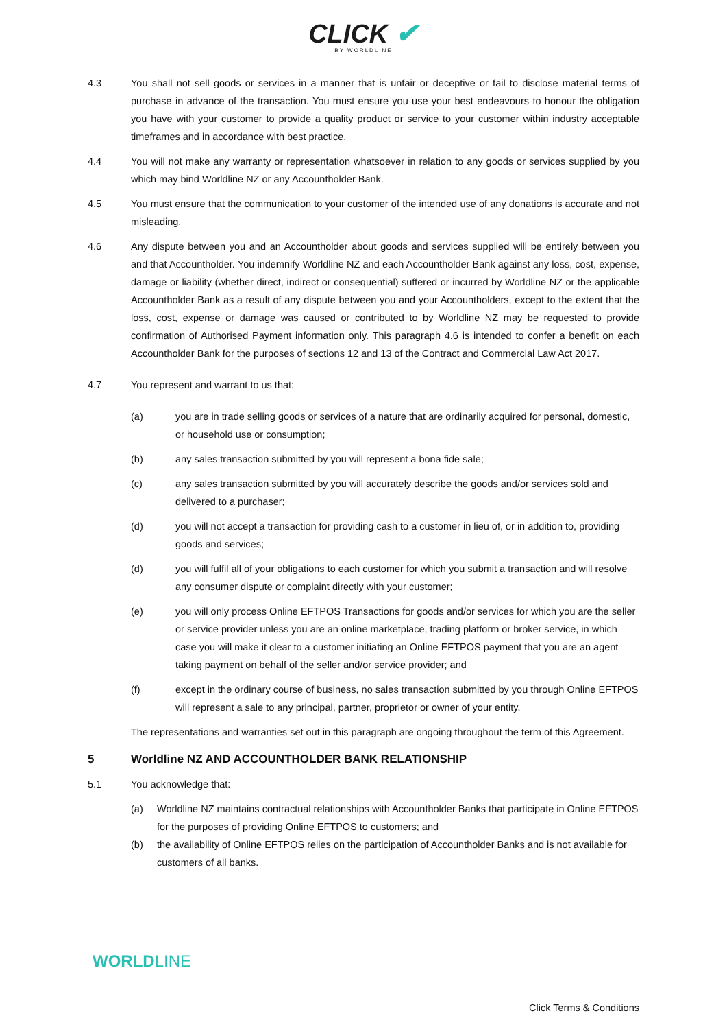CLICK ✔
BY WORLDLINE
4.3 You shall not sell goods or services in a manner that is unfair or deceptive or fail to disclose material terms of purchase in advance of the transaction. You must ensure you use your best endeavours to honour the obligation you have with your customer to provide a quality product or service to your customer within industry acceptable timeframes and in accordance with best practice.
4.4 You will not make any warranty or representation whatsoever in relation to any goods or services supplied by you which may bind Worldline NZ or any Accountholder Bank.
4.5 You must ensure that the communication to your customer of the intended use of any donations is accurate and not misleading.
4.6 Any dispute between you and an Accountholder about goods and services supplied will be entirely between you and that Accountholder. You indemnify Worldline NZ and each Accountholder Bank against any loss, cost, expense, damage or liability (whether direct, indirect or consequential) suffered or incurred by Worldline NZ or the applicable Accountholder Bank as a result of any dispute between you and your Accountholders, except to the extent that the loss, cost, expense or damage was caused or contributed to by Worldline NZ may be requested to provide confirmation of Authorised Payment information only. This paragraph 4.6 is intended to confer a benefit on each Accountholder Bank for the purposes of sections 12 and 13 of the Contract and Commercial Law Act 2017.
4.7 You represent and warrant to us that:
(a) you are in trade selling goods or services of a nature that are ordinarily acquired for personal, domestic, or household use or consumption;
(b) any sales transaction submitted by you will represent a bona fide sale;
(c) any sales transaction submitted by you will accurately describe the goods and/or services sold and delivered to a purchaser;
(d) you will not accept a transaction for providing cash to a customer in lieu of, or in addition to, providing goods and services;
(d) you will fulfil all of your obligations to each customer for which you submit a transaction and will resolve any consumer dispute or complaint directly with your customer;
(e) you will only process Online EFTPOS Transactions for goods and/or services for which you are the seller or service provider unless you are an online marketplace, trading platform or broker service, in which case you will make it clear to a customer initiating an Online EFTPOS payment that you are an agent taking payment on behalf of the seller and/or service provider; and
(f) except in the ordinary course of business, no sales transaction submitted by you through Online EFTPOS will represent a sale to any principal, partner, proprietor or owner of your entity.
The representations and warranties set out in this paragraph are ongoing throughout the term of this Agreement.
5 Worldline NZ AND ACCOUNTHOLDER BANK RELATIONSHIP
5.1 You acknowledge that:
(a) Worldline NZ maintains contractual relationships with Accountholder Banks that participate in Online EFTPOS for the purposes of providing Online EFTPOS to customers; and
(b) the availability of Online EFTPOS relies on the participation of Accountholder Banks and is not available for customers of all banks.
WORLDLINE
Click Terms & Conditions